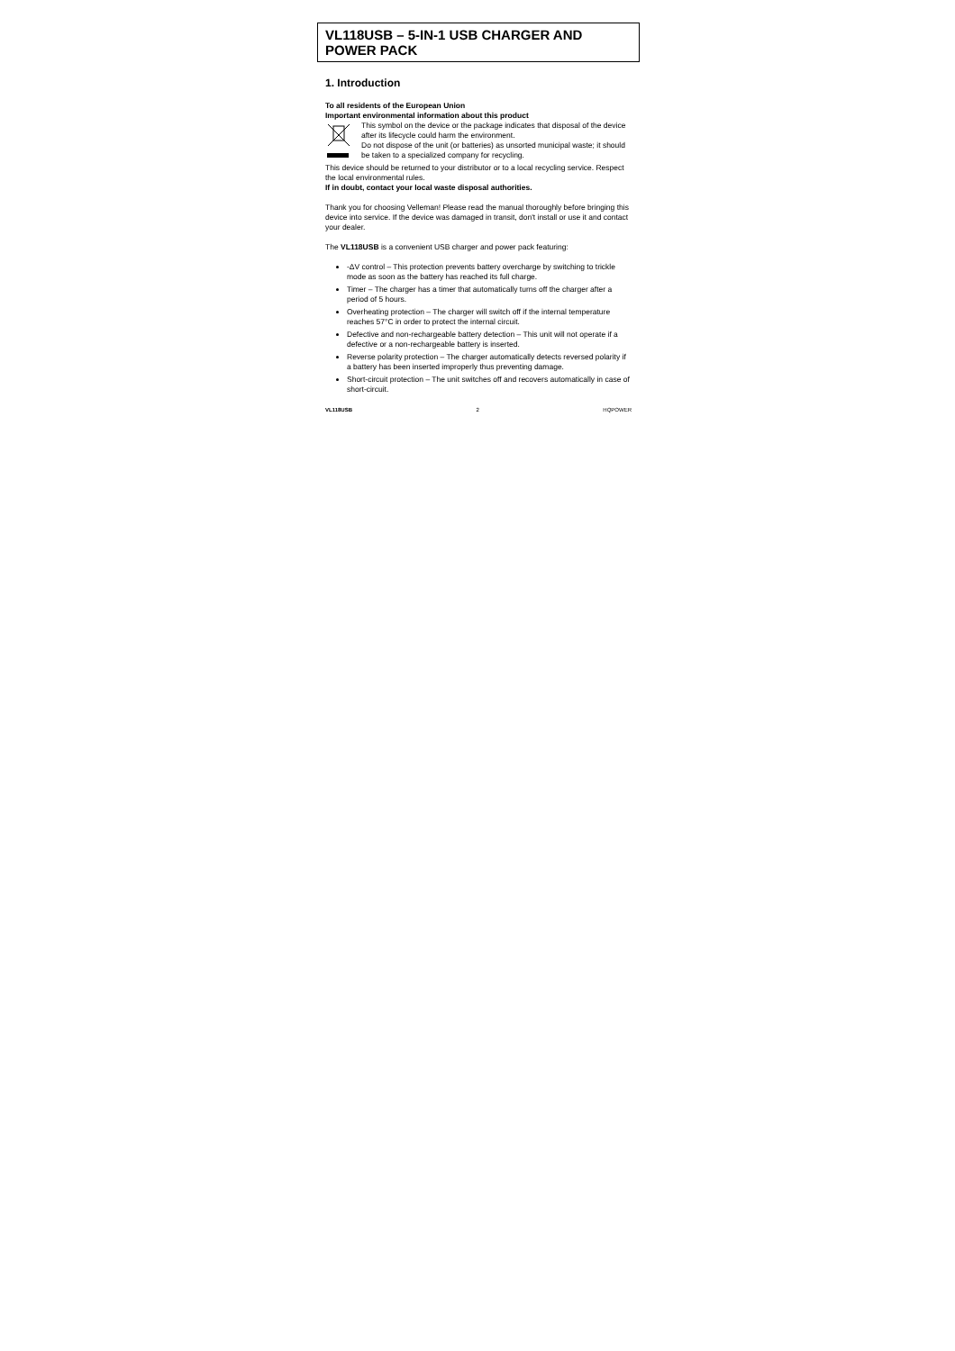VL118USB – 5-IN-1 USB CHARGER AND POWER PACK
1. Introduction
To all residents of the European Union
Important environmental information about this product
This symbol on the device or the package indicates that disposal of the device after its lifecycle could harm the environment.
Do not dispose of the unit (or batteries) as unsorted municipal waste; it should be taken to a specialized company for recycling.
This device should be returned to your distributor or to a local recycling service. Respect the local environmental rules.
If in doubt, contact your local waste disposal authorities.
Thank you for choosing Velleman! Please read the manual thoroughly before bringing this device into service. If the device was damaged in transit, don't install or use it and contact your dealer.
The VL118USB is a convenient USB charger and power pack featuring:
-ΔV control – This protection prevents battery overcharge by switching to trickle mode as soon as the battery has reached its full charge.
Timer – The charger has a timer that automatically turns off the charger after a period of 5 hours.
Overheating protection – The charger will switch off if the internal temperature reaches 57°C in order to protect the internal circuit.
Defective and non-rechargeable battery detection – This unit will not operate if a defective or a non-rechargeable battery is inserted.
Reverse polarity protection – The charger automatically detects reversed polarity if a battery has been inserted improperly thus preventing damage.
Short-circuit protection – The unit switches off and recovers automatically in case of short-circuit.
VL118USB 2 HQPOWER